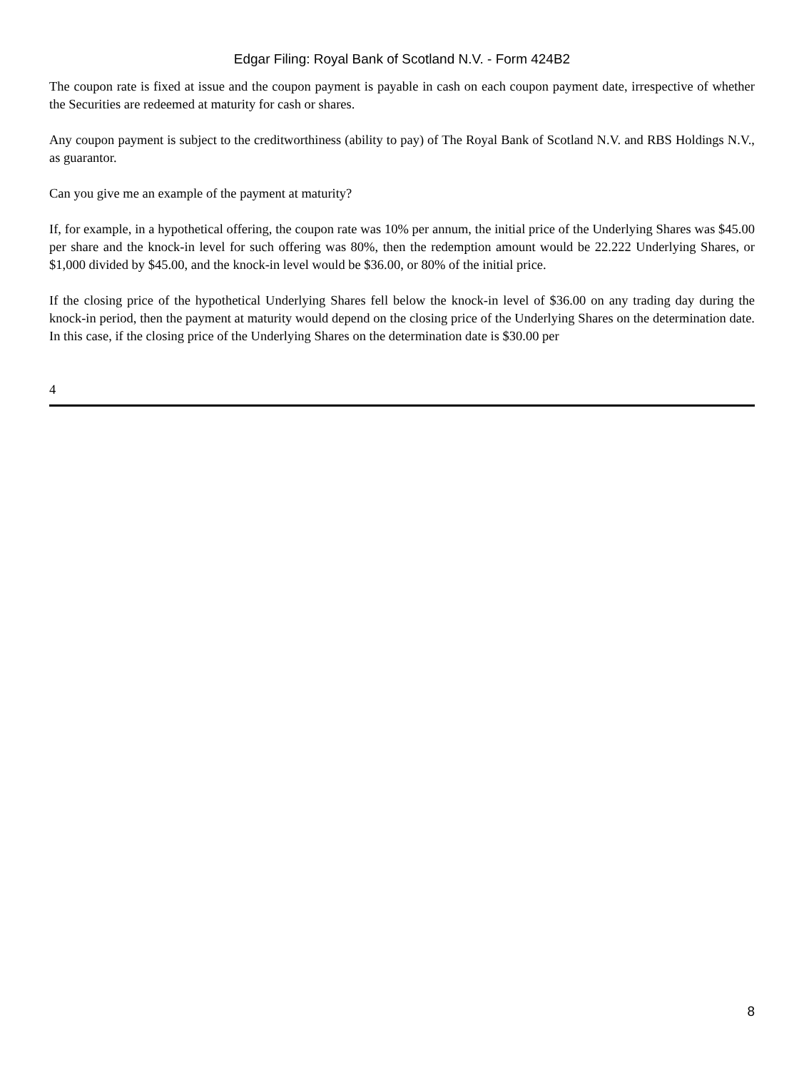Edgar Filing: Royal Bank of Scotland N.V. - Form 424B2
The coupon rate is fixed at issue and the coupon payment is payable in cash on each coupon payment date, irrespective of whether the Securities are redeemed at maturity for cash or shares.
Any coupon payment is subject to the creditworthiness (ability to pay) of The Royal Bank of Scotland N.V. and RBS Holdings N.V., as guarantor.
Can you give me an example of the payment at maturity?
If, for example, in a hypothetical offering, the coupon rate was 10% per annum, the initial price of the Underlying Shares was $45.00 per share and the knock-in level for such offering was 80%, then the redemption amount would be 22.222 Underlying Shares, or $1,000 divided by $45.00, and the knock-in level would be $36.00, or 80% of the initial price.
If the closing price of the hypothetical Underlying Shares fell below the knock-in level of $36.00 on any trading day during the knock-in period, then the payment at maturity would depend on the closing price of the Underlying Shares on the determination date. In this case, if the closing price of the Underlying Shares on the determination date is $30.00 per
4
8